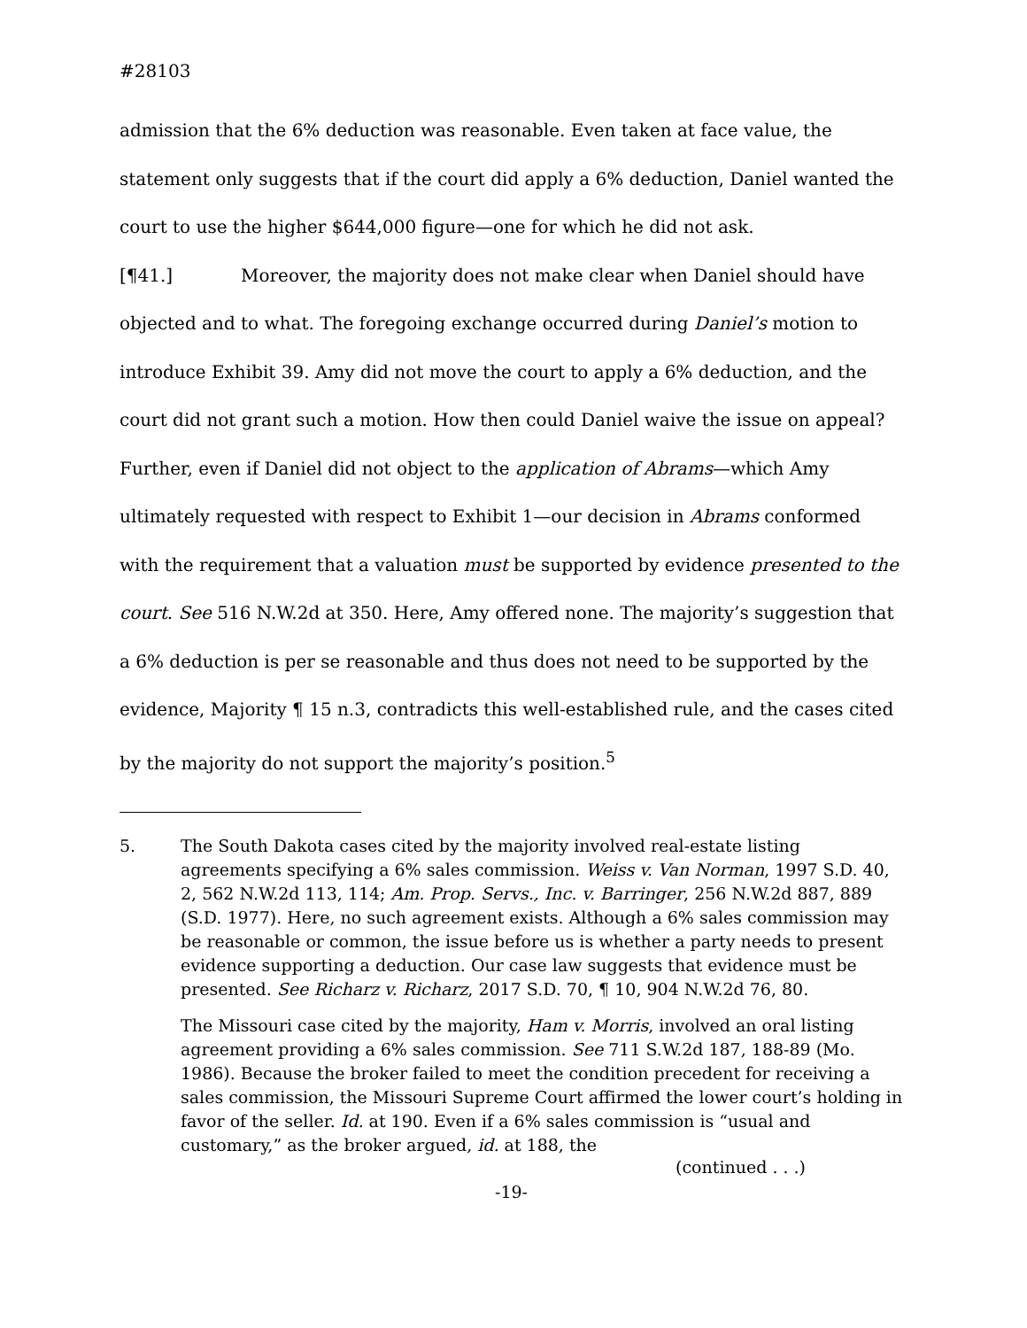#28103
admission that the 6% deduction was reasonable. Even taken at face value, the statement only suggests that if the court did apply a 6% deduction, Daniel wanted the court to use the higher $644,000 figure—one for which he did not ask.
[¶41.] Moreover, the majority does not make clear when Daniel should have objected and to what. The foregoing exchange occurred during Daniel’s motion to introduce Exhibit 39. Amy did not move the court to apply a 6% deduction, and the court did not grant such a motion. How then could Daniel waive the issue on appeal? Further, even if Daniel did not object to the application of Abrams—which Amy ultimately requested with respect to Exhibit 1—our decision in Abrams conformed with the requirement that a valuation must be supported by evidence presented to the court. See 516 N.W.2d at 350. Here, Amy offered none. The majority’s suggestion that a 6% deduction is per se reasonable and thus does not need to be supported by the evidence, Majority ¶ 15 n.3, contradicts this well-established rule, and the cases cited by the majority do not support the majority’s position.<sup>5</sup>
5. The South Dakota cases cited by the majority involved real-estate listing agreements specifying a 6% sales commission. Weiss v. Van Norman, 1997 S.D. 40, 2, 562 N.W.2d 113, 114; Am. Prop. Servs., Inc. v. Barringer, 256 N.W.2d 887, 889 (S.D. 1977). Here, no such agreement exists. Although a 6% sales commission may be reasonable or common, the issue before us is whether a party needs to present evidence supporting a deduction. Our case law suggests that evidence must be presented. See Richarz v. Richarz, 2017 S.D. 70, ¶ 10, 904 N.W.2d 76, 80.
The Missouri case cited by the majority, Ham v. Morris, involved an oral listing agreement providing a 6% sales commission. See 711 S.W.2d 187, 188-89 (Mo. 1986). Because the broker failed to meet the condition precedent for receiving a sales commission, the Missouri Supreme Court affirmed the lower court’s holding in favor of the seller. Id. at 190. Even if a 6% sales commission is “usual and customary,” as the broker argued, id. at 188, the
(continued . . .)
-19-